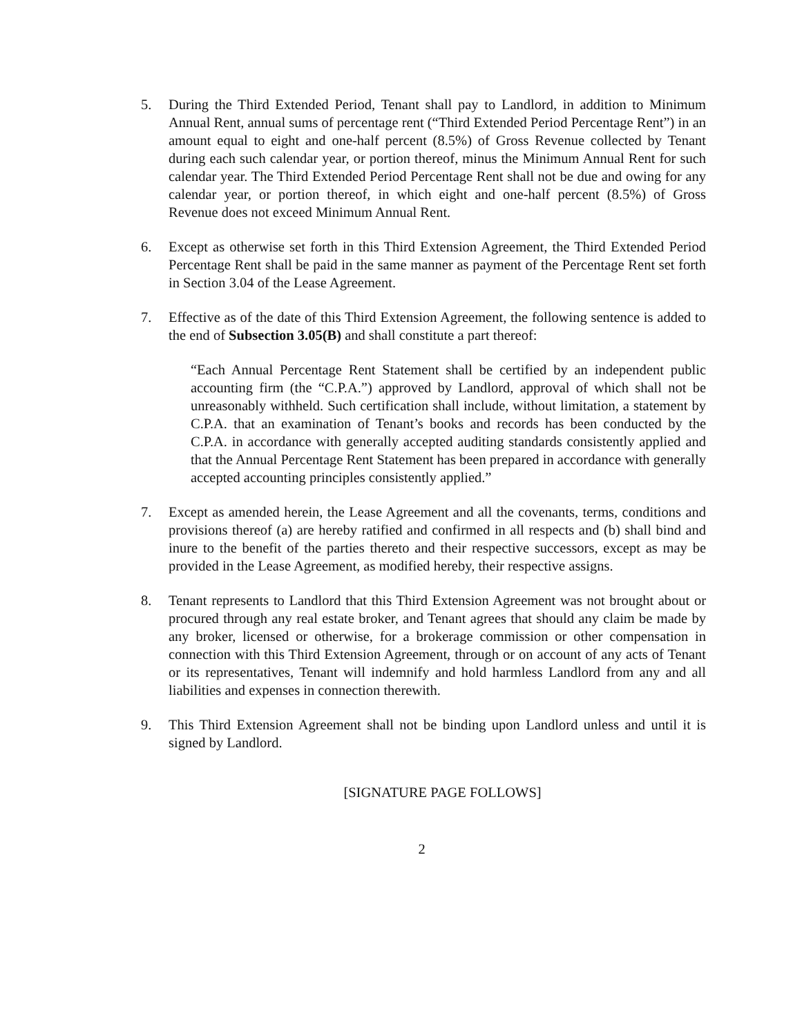5. During the Third Extended Period, Tenant shall pay to Landlord, in addition to Minimum Annual Rent, annual sums of percentage rent (“Third Extended Period Percentage Rent”) in an amount equal to eight and one-half percent (8.5%) of Gross Revenue collected by Tenant during each such calendar year, or portion thereof, minus the Minimum Annual Rent for such calendar year. The Third Extended Period Percentage Rent shall not be due and owing for any calendar year, or portion thereof, in which eight and one-half percent (8.5%) of Gross Revenue does not exceed Minimum Annual Rent.
6. Except as otherwise set forth in this Third Extension Agreement, the Third Extended Period Percentage Rent shall be paid in the same manner as payment of the Percentage Rent set forth in Section 3.04 of the Lease Agreement.
7. Effective as of the date of this Third Extension Agreement, the following sentence is added to the end of Subsection 3.05(B) and shall constitute a part thereof:
“Each Annual Percentage Rent Statement shall be certified by an independent public accounting firm (the “C.P.A.”) approved by Landlord, approval of which shall not be unreasonably withheld. Such certification shall include, without limitation, a statement by C.P.A. that an examination of Tenant’s books and records has been conducted by the C.P.A. in accordance with generally accepted auditing standards consistently applied and that the Annual Percentage Rent Statement has been prepared in accordance with generally accepted accounting principles consistently applied.”
7. Except as amended herein, the Lease Agreement and all the covenants, terms, conditions and provisions thereof (a) are hereby ratified and confirmed in all respects and (b) shall bind and inure to the benefit of the parties thereto and their respective successors, except as may be provided in the Lease Agreement, as modified hereby, their respective assigns.
8. Tenant represents to Landlord that this Third Extension Agreement was not brought about or procured through any real estate broker, and Tenant agrees that should any claim be made by any broker, licensed or otherwise, for a brokerage commission or other compensation in connection with this Third Extension Agreement, through or on account of any acts of Tenant or its representatives, Tenant will indemnify and hold harmless Landlord from any and all liabilities and expenses in connection therewith.
9. This Third Extension Agreement shall not be binding upon Landlord unless and until it is signed by Landlord.
[SIGNATURE PAGE FOLLOWS]
2